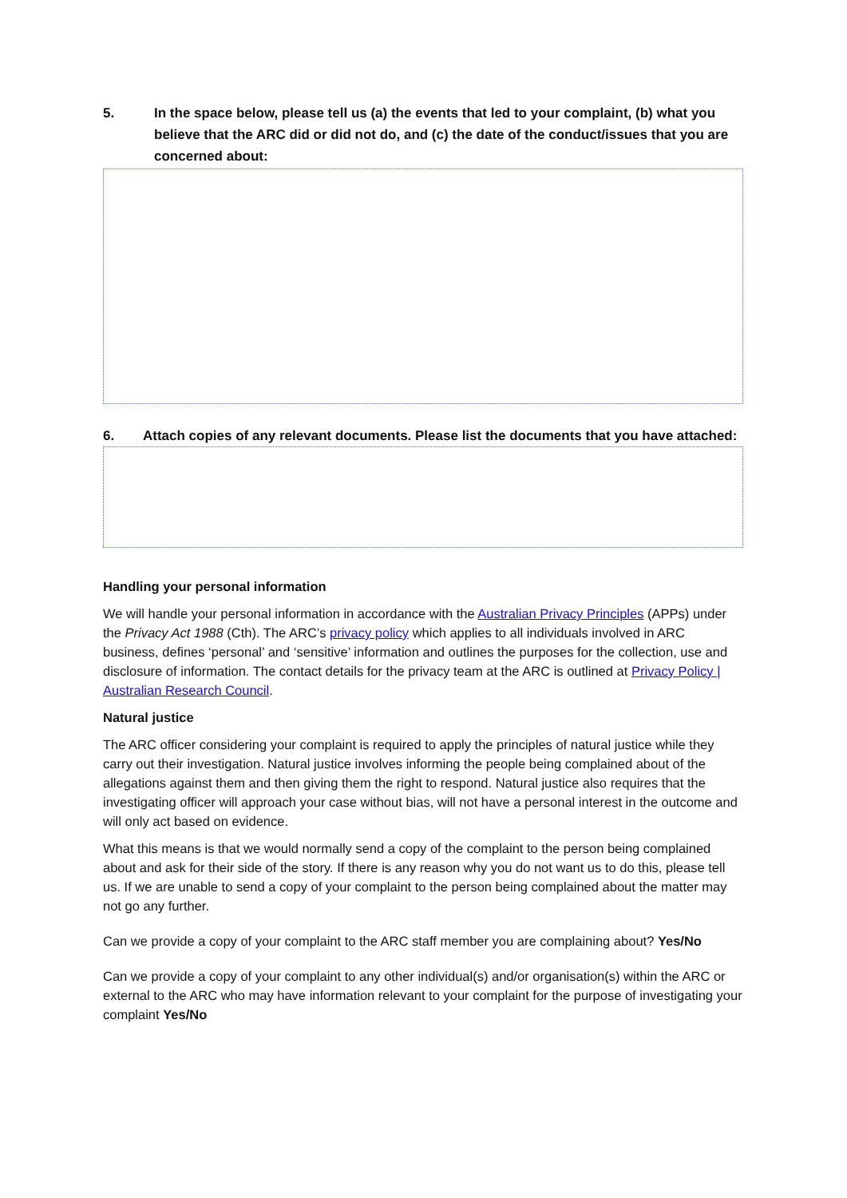5. In the space below, please tell us (a) the events that led to your complaint, (b) what you believe that the ARC did or did not do, and (c) the date of the conduct/issues that you are concerned about:
6. Attach copies of any relevant documents. Please list the documents that you have attached:
Handling your personal information
We will handle your personal information in accordance with the Australian Privacy Principles (APPs) under the Privacy Act 1988 (Cth). The ARC’s privacy policy which applies to all individuals involved in ARC business, defines ‘personal’ and ‘sensitive’ information and outlines the purposes for the collection, use and disclosure of information. The contact details for the privacy team at the ARC is outlined at Privacy Policy | Australian Research Council.
Natural justice
The ARC officer considering your complaint is required to apply the principles of natural justice while they carry out their investigation. Natural justice involves informing the people being complained about of the allegations against them and then giving them the right to respond. Natural justice also requires that the investigating officer will approach your case without bias, will not have a personal interest in the outcome and will only act based on evidence.
What this means is that we would normally send a copy of the complaint to the person being complained about and ask for their side of the story. If there is any reason why you do not want us to do this, please tell us. If we are unable to send a copy of your complaint to the person being complained about the matter may not go any further.
Can we provide a copy of your complaint to the ARC staff member you are complaining about? Yes/No
Can we provide a copy of your complaint to any other individual(s) and/or organisation(s) within the ARC or external to the ARC who may have information relevant to your complaint for the purpose of investigating your complaint Yes/No